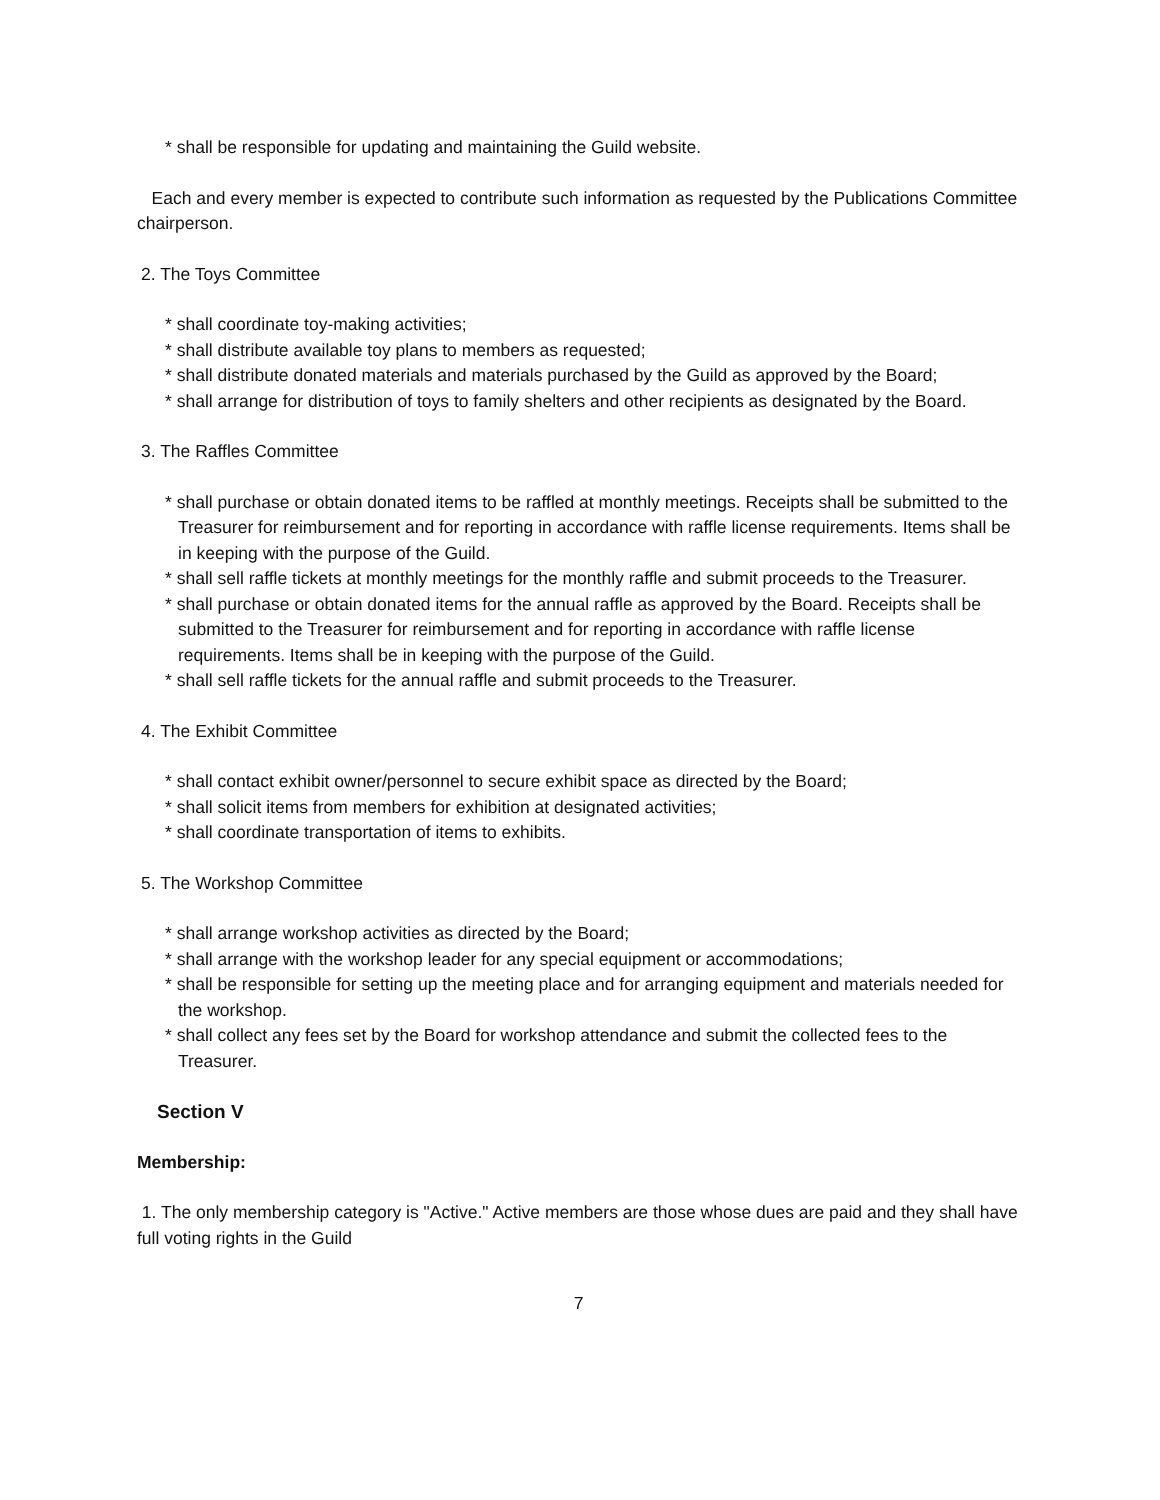* shall be responsible for updating and maintaining the Guild website.
Each and every member is expected to contribute such information as requested by the Publications Committee chairperson.
2. The Toys Committee
* shall coordinate toy-making activities;
* shall distribute available toy plans to members as requested;
* shall distribute donated materials and materials purchased by the Guild as approved by the Board;
* shall arrange for distribution of toys to family shelters and other recipients as designated by the Board.
3. The Raffles Committee
* shall purchase or obtain donated items to be raffled at monthly meetings. Receipts shall be submitted to the Treasurer for reimbursement and for reporting in accordance with raffle license requirements. Items shall be in keeping with the purpose of the Guild.
* shall sell raffle tickets at monthly meetings for the monthly raffle and submit proceeds to the Treasurer.
* shall purchase or obtain donated items for the annual raffle as approved by the Board. Receipts shall be submitted to the Treasurer for reimbursement and for reporting in accordance with raffle license requirements. Items shall be in keeping with the purpose of the Guild.
* shall sell raffle tickets for the annual raffle and submit proceeds to the Treasurer.
4. The Exhibit Committee
* shall contact exhibit owner/personnel to secure exhibit space as directed by the Board;
* shall solicit items from members for exhibition at designated activities;
* shall coordinate transportation of items to exhibits.
5. The Workshop Committee
* shall arrange workshop activities as directed by the Board;
* shall arrange with the workshop leader for any special equipment or accommodations;
* shall be responsible for setting up the meeting place and for arranging equipment and materials needed for the workshop.
* shall collect any fees set by the Board for workshop attendance and submit the collected fees to the Treasurer.
Section V
Membership:
1. The only membership category is "Active." Active members are those whose dues are paid and they shall have full voting rights in the Guild
7